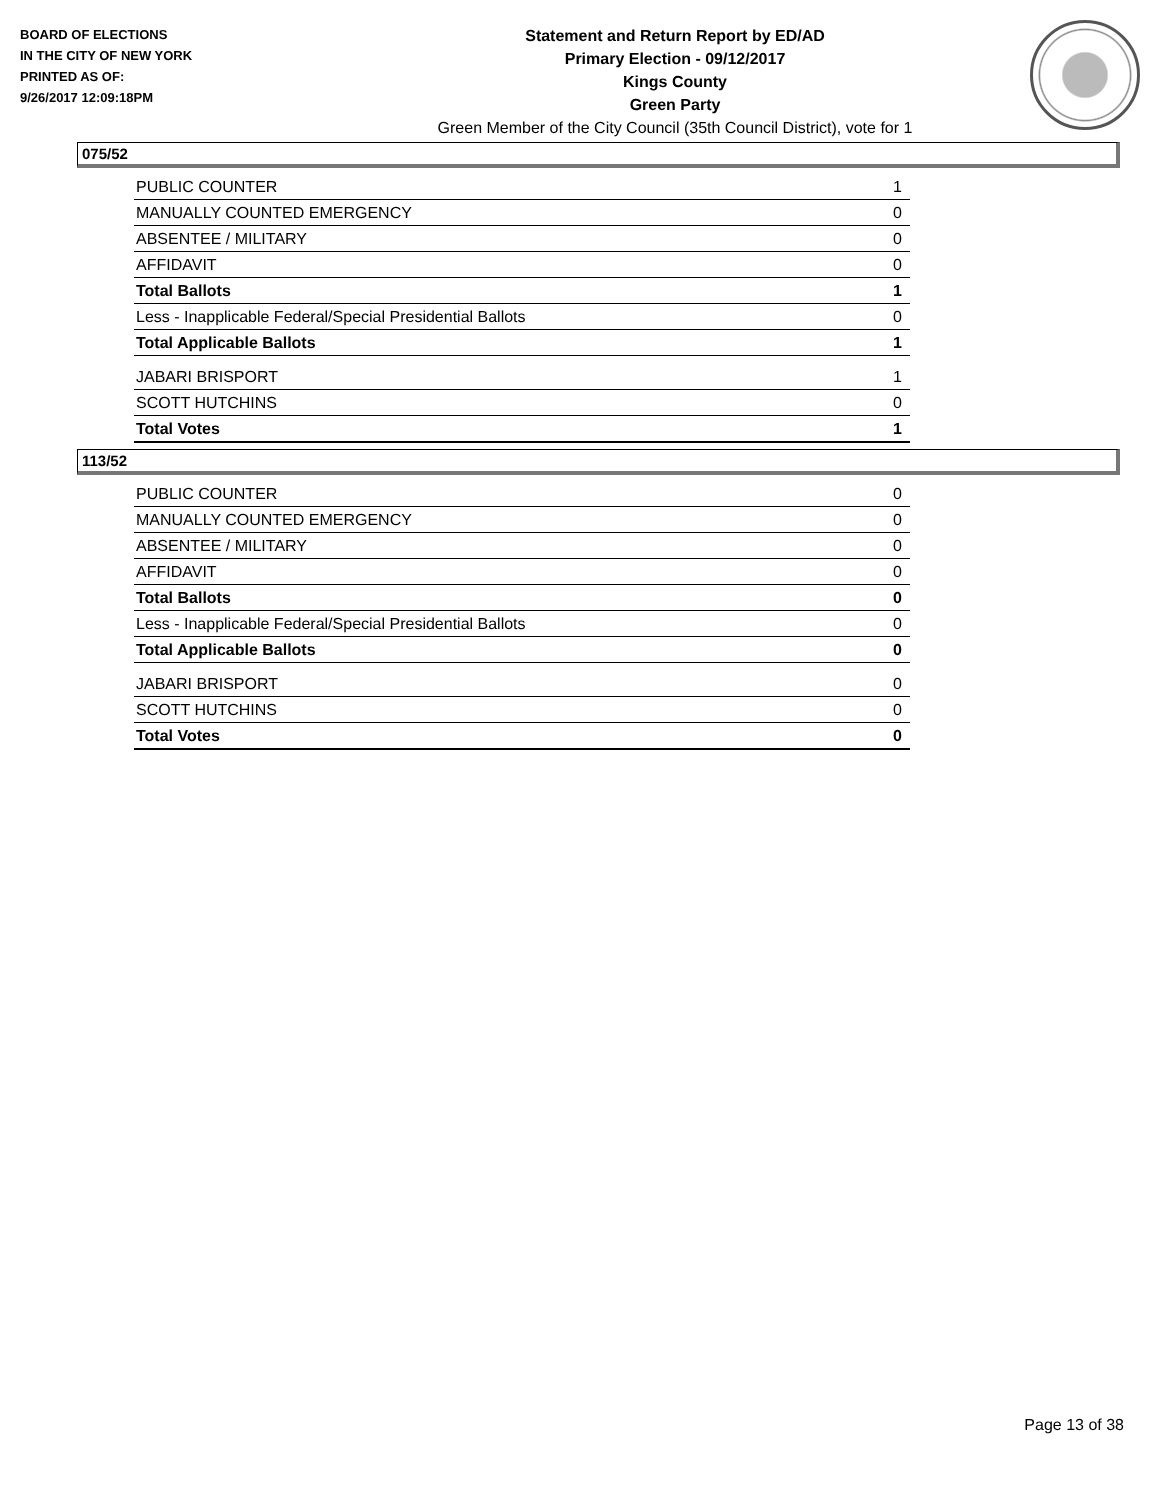BOARD OF ELECTIONS
IN THE CITY OF NEW YORK
PRINTED AS OF:
9/26/2017 12:09:18PM
Statement and Return Report by ED/AD
Primary Election - 09/12/2017
Kings County
Green Party
Green Member of the City Council (35th Council District), vote for 1
075/52
| PUBLIC COUNTER | 1 |
| MANUALLY COUNTED EMERGENCY | 0 |
| ABSENTEE / MILITARY | 0 |
| AFFIDAVIT | 0 |
| Total Ballots | 1 |
| Less - Inapplicable Federal/Special Presidential Ballots | 0 |
| Total Applicable Ballots | 1 |
| JABARI BRISPORT | 1 |
| SCOTT HUTCHINS | 0 |
| Total Votes | 1 |
113/52
| PUBLIC COUNTER | 0 |
| MANUALLY COUNTED EMERGENCY | 0 |
| ABSENTEE / MILITARY | 0 |
| AFFIDAVIT | 0 |
| Total Ballots | 0 |
| Less - Inapplicable Federal/Special Presidential Ballots | 0 |
| Total Applicable Ballots | 0 |
| JABARI BRISPORT | 0 |
| SCOTT HUTCHINS | 0 |
| Total Votes | 0 |
Page 13 of 38